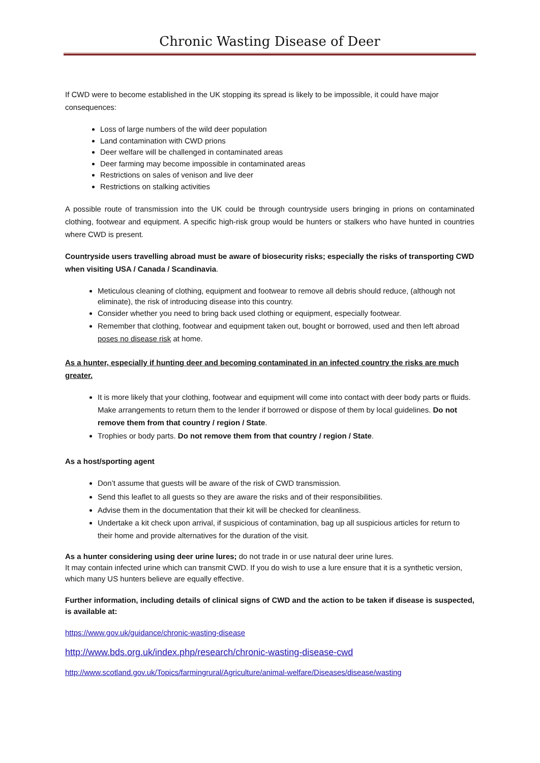Chronic Wasting Disease of Deer
If CWD were to become established in the UK stopping its spread is likely to be impossible, it could have major consequences:
Loss of large numbers of the wild deer population
Land contamination with CWD prions
Deer welfare will be challenged in contaminated areas
Deer farming may become impossible in contaminated areas
Restrictions on sales of venison and live deer
Restrictions on stalking activities
A possible route of transmission into the UK could be through countryside users bringing in prions on contaminated clothing, footwear and equipment. A specific high-risk group would be hunters or stalkers who have hunted in countries where CWD is present.
Countryside users travelling abroad must be aware of biosecurity risks; especially the risks of transporting CWD when visiting USA / Canada / Scandinavia.
Meticulous cleaning of clothing, equipment and footwear to remove all debris should reduce, (although not eliminate), the risk of introducing disease into this country.
Consider whether you need to bring back used clothing or equipment, especially footwear.
Remember that clothing, footwear and equipment taken out, bought or borrowed, used and then left abroad poses no disease risk at home.
As a hunter, especially if hunting deer and becoming contaminated in an infected country the risks are much greater.
It is more likely that your clothing, footwear and equipment will come into contact with deer body parts or fluids. Make arrangements to return them to the lender if borrowed or dispose of them by local guidelines. Do not remove them from that country / region / State.
Trophies or body parts. Do not remove them from that country / region / State.
As a host/sporting agent
Don’t assume that guests will be aware of the risk of CWD transmission.
Send this leaflet to all guests so they are aware the risks and of their responsibilities.
Advise them in the documentation that their kit will be checked for cleanliness.
Undertake a kit check upon arrival, if suspicious of contamination, bag up all suspicious articles for return to their home and provide alternatives for the duration of the visit.
As a hunter considering using deer urine lures; do not trade in or use natural deer urine lures.
It may contain infected urine which can transmit CWD. If you do wish to use a lure ensure that it is a synthetic version, which many US hunters believe are equally effective.
Further information, including details of clinical signs of CWD and the action to be taken if disease is suspected, is available at:
https://www.gov.uk/guidance/chronic-wasting-disease
http://www.bds.org.uk/index.php/research/chronic-wasting-disease-cwd
http://www.scotland.gov.uk/Topics/farmingrural/Agriculture/animal-welfare/Diseases/disease/wasting